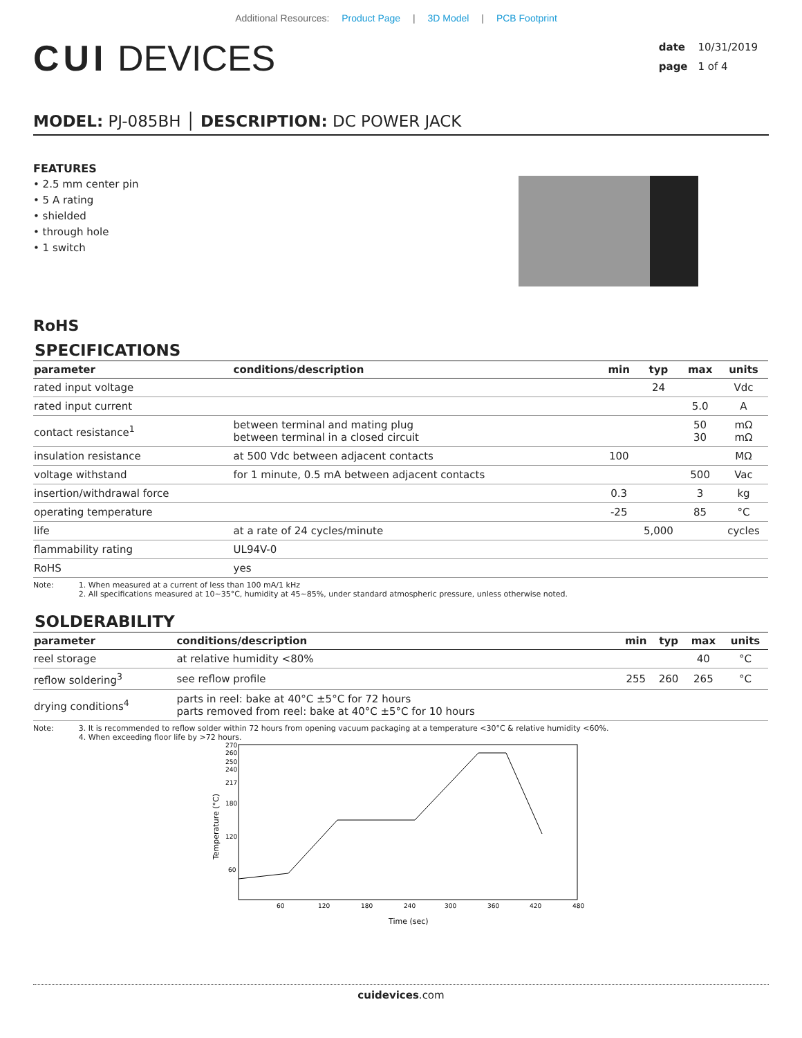Additional Resources: Product Page | 3D Model | PCB Footprint
CUI DEVICES
date 10/31/2019
page 1 of 4
MODEL: PJ-085BH │ DESCRIPTION: DC POWER JACK
FEATURES
• 2.5 mm center pin
• 5 A rating
• shielded
• through hole
• 1 switch
RoHS
SPECIFICATIONS
| parameter | conditions/description | min | typ | max | units |
| --- | --- | --- | --- | --- | --- |
| rated input voltage | | | 24 | | Vdc |
| rated input current | | | | 5.0 | A |
| contact resistance<sup>1</sup> | between terminal and mating plug between terminal in a closed circuit | | | 50 30 | mΩ mΩ |
| insulation resistance | at 500 Vdc between adjacent contacts | 100 | | | MΩ |
| voltage withstand | for 1 minute, 0.5 mA between adjacent contacts | | | 500 | Vac |
| insertion/withdrawal force | | 0.3 | | 3 | kg |
| operating temperature | | -25 | | 85 | °C |
| life | at a rate of 24 cycles/minute | | 5,000 | | cycles |
| flammability rating | UL94V-0 | | | | |
| RoHS | yes | | | | |
Note: 1. When measured at a current of less than 100 mA/1 kHz
2. All specifications measured at 10~35°C, humidity at 45~85%, under standard atmospheric pressure, unless otherwise noted.
SOLDERABILITY
| parameter | conditions/description | min | typ | max | units |
| --- | --- | --- | --- | --- | --- |
| reel storage | at relative humidity <80% | | | 40 | °C |
| reflow soldering<sup>3</sup> | see reflow profile | 255 | 260 | 265 | °C |
| drying conditions<sup>4</sup> | parts in reel: bake at 40°C ±5°C for 72 hours parts removed from reel: bake at 40°C ±5°C for 10 hours | | | | |
Note: 3. It is recommended to reflow solder within 72 hours from opening vacuum packaging at a temperature <30°C & relative humidity <60%.
4. When exceeding floor life by >72 hours.
270
260
250
240
217
180
120
60
60
120
180
240
300
360
420
480
Time (sec)
Temperature (°C)
cuidevices.com